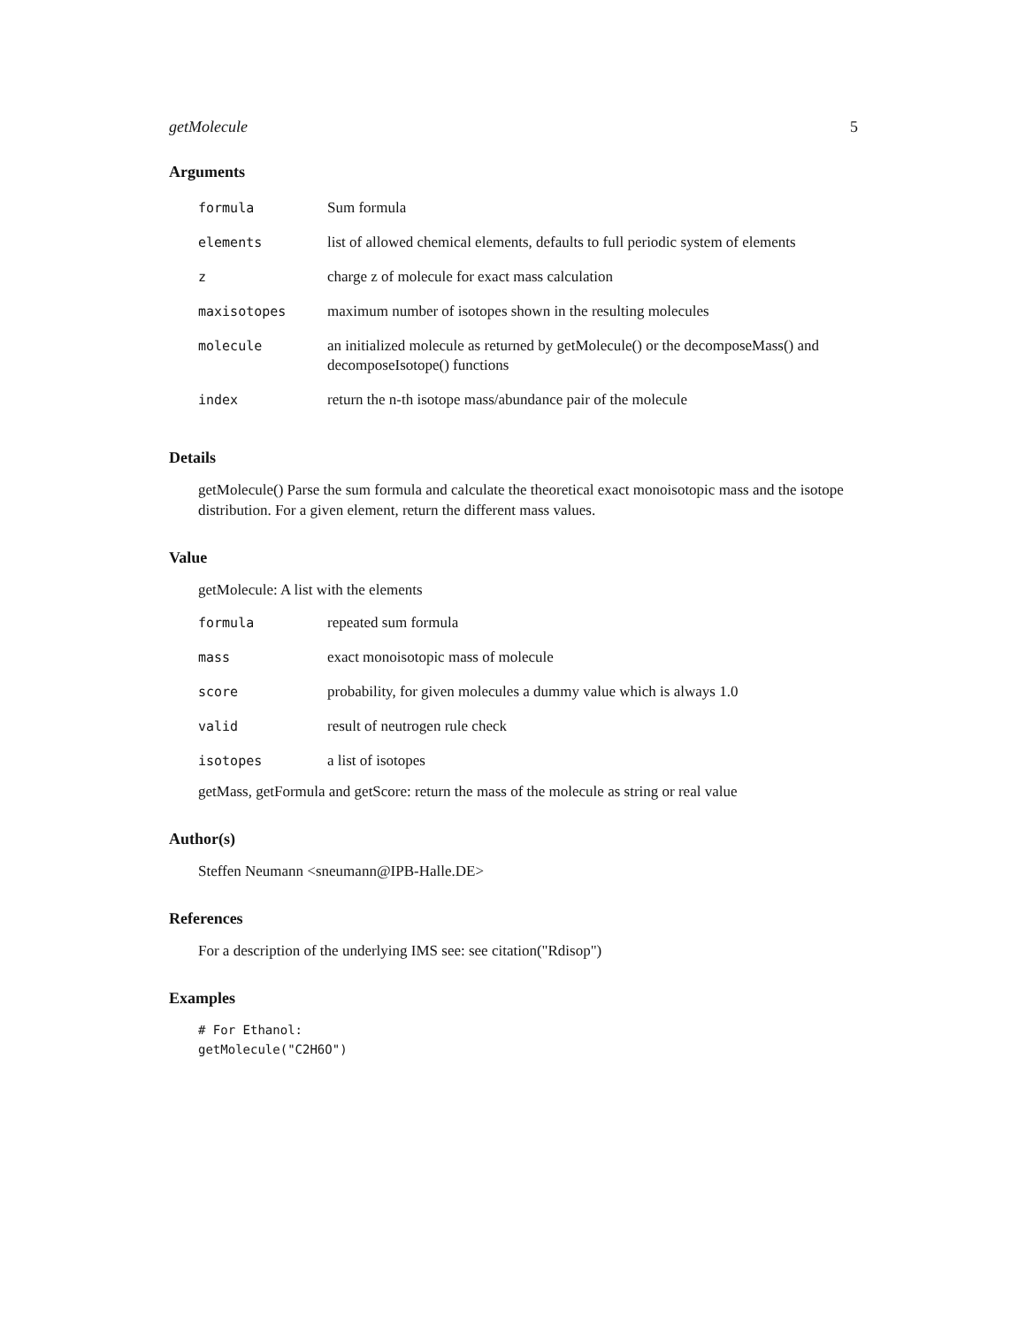getMolecule 5
Arguments
| formula | Sum formula |
| elements | list of allowed chemical elements, defaults to full periodic system of elements |
| z | charge z of molecule for exact mass calculation |
| maxisotopes | maximum number of isotopes shown in the resulting molecules |
| molecule | an initialized molecule as returned by getMolecule() or the decomposeMass() and decomposeIsotope() functions |
| index | return the n-th isotope mass/abundance pair of the molecule |
Details
getMolecule() Parse the sum formula and calculate the theoretical exact monoisotopic mass and the isotope distribution. For a given element, return the different mass values.
Value
getMolecule: A list with the elements
| formula | repeated sum formula |
| mass | exact monoisotopic mass of molecule |
| score | probability, for given molecules a dummy value which is always 1.0 |
| valid | result of neutrogen rule check |
| isotopes | a list of isotopes |
getMass, getFormula and getScore: return the mass of the molecule as string or real value
Author(s)
Steffen Neumann <sneumann@IPB-Halle.DE>
References
For a description of the underlying IMS see: see citation("Rdisop")
Examples
# For Ethanol:
getMolecule("C2H6O")